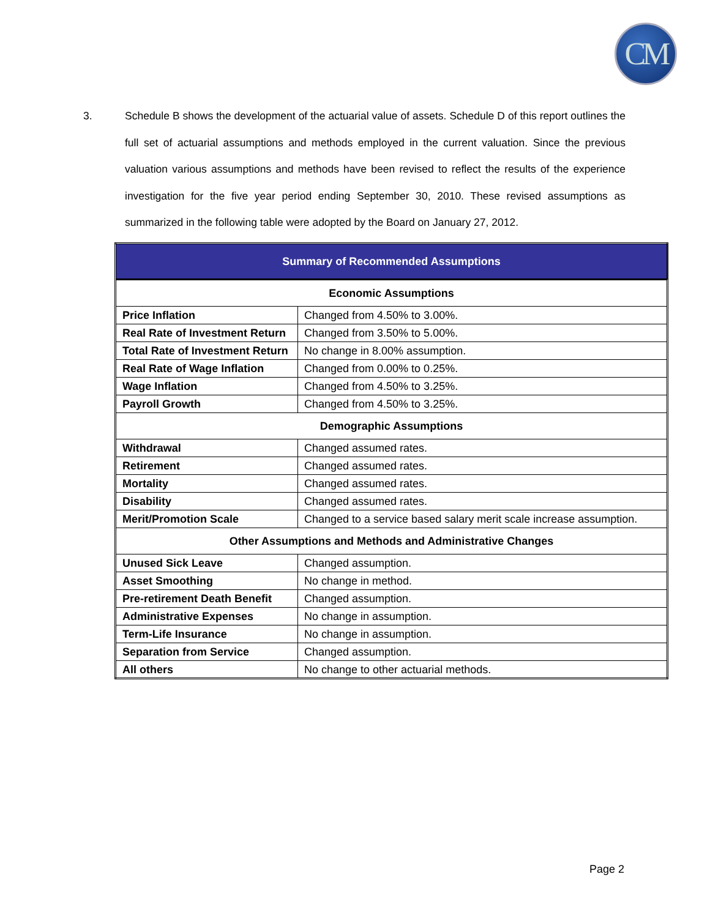CM
3. Schedule B shows the development of the actuarial value of assets. Schedule D of this report outlines the full set of actuarial assumptions and methods employed in the current valuation. Since the previous valuation various assumptions and methods have been revised to reflect the results of the experience investigation for the five year period ending September 30, 2010. These revised assumptions as summarized in the following table were adopted by the Board on January 27, 2012.
| Summary of Recommended Assumptions | |
| --- | --- |
| Economic Assumptions | |
| Price Inflation | Changed from 4.50% to 3.00%. |
| Real Rate of Investment Return | Changed from 3.50% to 5.00%. |
| Total Rate of Investment Return | No change in 8.00% assumption. |
| Real Rate of Wage Inflation | Changed from 0.00% to 0.25%. |
| Wage Inflation | Changed from 4.50% to 3.25%. |
| Payroll Growth | Changed from 4.50% to 3.25%. |
| Demographic Assumptions | |
| Withdrawal | Changed assumed rates. |
| Retirement | Changed assumed rates. |
| Mortality | Changed assumed rates. |
| Disability | Changed assumed rates. |
| Merit/Promotion Scale | Changed to a service based salary merit scale increase assumption. |
| Other Assumptions and Methods and Administrative Changes | |
| Unused Sick Leave | Changed assumption. |
| Asset Smoothing | No change in method. |
| Pre-retirement Death Benefit | Changed assumption. |
| Administrative Expenses | No change in assumption. |
| Term-Life Insurance | No change in assumption. |
| Separation from Service | Changed assumption. |
| All others | No change to other actuarial methods. |
Page 2